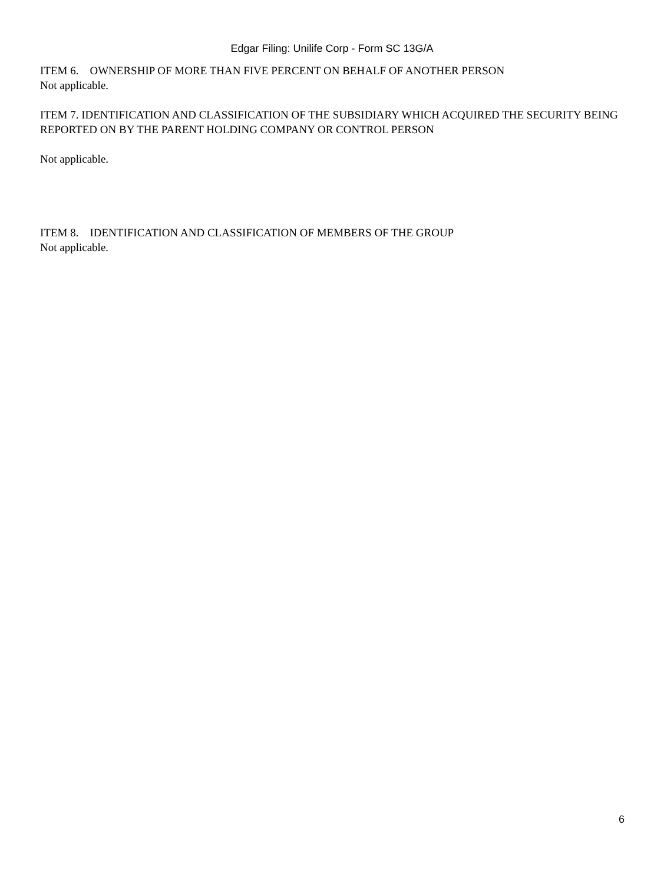Edgar Filing: Unilife Corp - Form SC 13G/A
ITEM 6. OWNERSHIP OF MORE THAN FIVE PERCENT ON BEHALF OF ANOTHER PERSON
Not applicable.
ITEM 7. IDENTIFICATION AND CLASSIFICATION OF THE SUBSIDIARY WHICH ACQUIRED THE SECURITY BEING REPORTED ON BY THE PARENT HOLDING COMPANY OR CONTROL PERSON
Not applicable.
ITEM 8. IDENTIFICATION AND CLASSIFICATION OF MEMBERS OF THE GROUP
Not applicable.
6